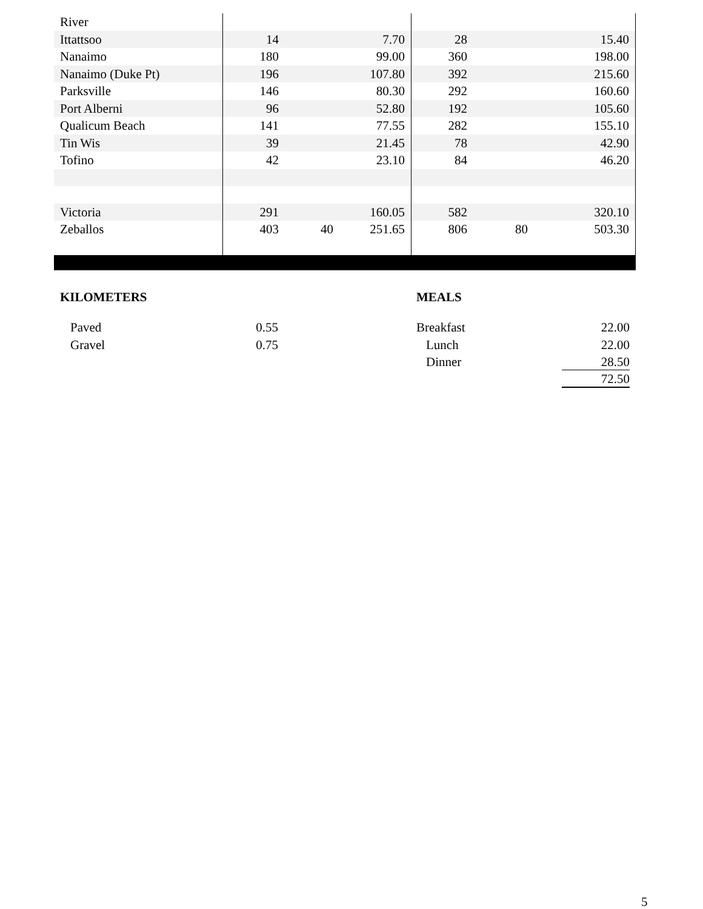| River | | | | | | |
| Ittattsoo | 14 | | 7.70 | 28 | | 15.40 |
| Nanaimo | 180 | | 99.00 | 360 | | 198.00 |
| Nanaimo (Duke Pt) | 196 | | 107.80 | 392 | | 215.60 |
| Parksville | 146 | | 80.30 | 292 | | 160.60 |
| Port Alberni | 96 | | 52.80 | 192 | | 105.60 |
| Qualicum Beach | 141 | | 77.55 | 282 | | 155.10 |
| Tin Wis | 39 | | 21.45 | 78 | | 42.90 |
| Tofino | 42 | | 23.10 | 84 | | 46.20 |
| Victoria | 291 | | 160.05 | 582 | | 320.10 |
| Zeballos | 403 | 40 | 251.65 | 806 | 80 | 503.30 |
| KILOMETERS | | | MEALS | |
| Paved | 0.55 | | Breakfast | 22.00 |
| Gravel | 0.75 | | Lunch | 22.00 |
| | | | Dinner | 28.50 |
| | | | | 72.50 |
5